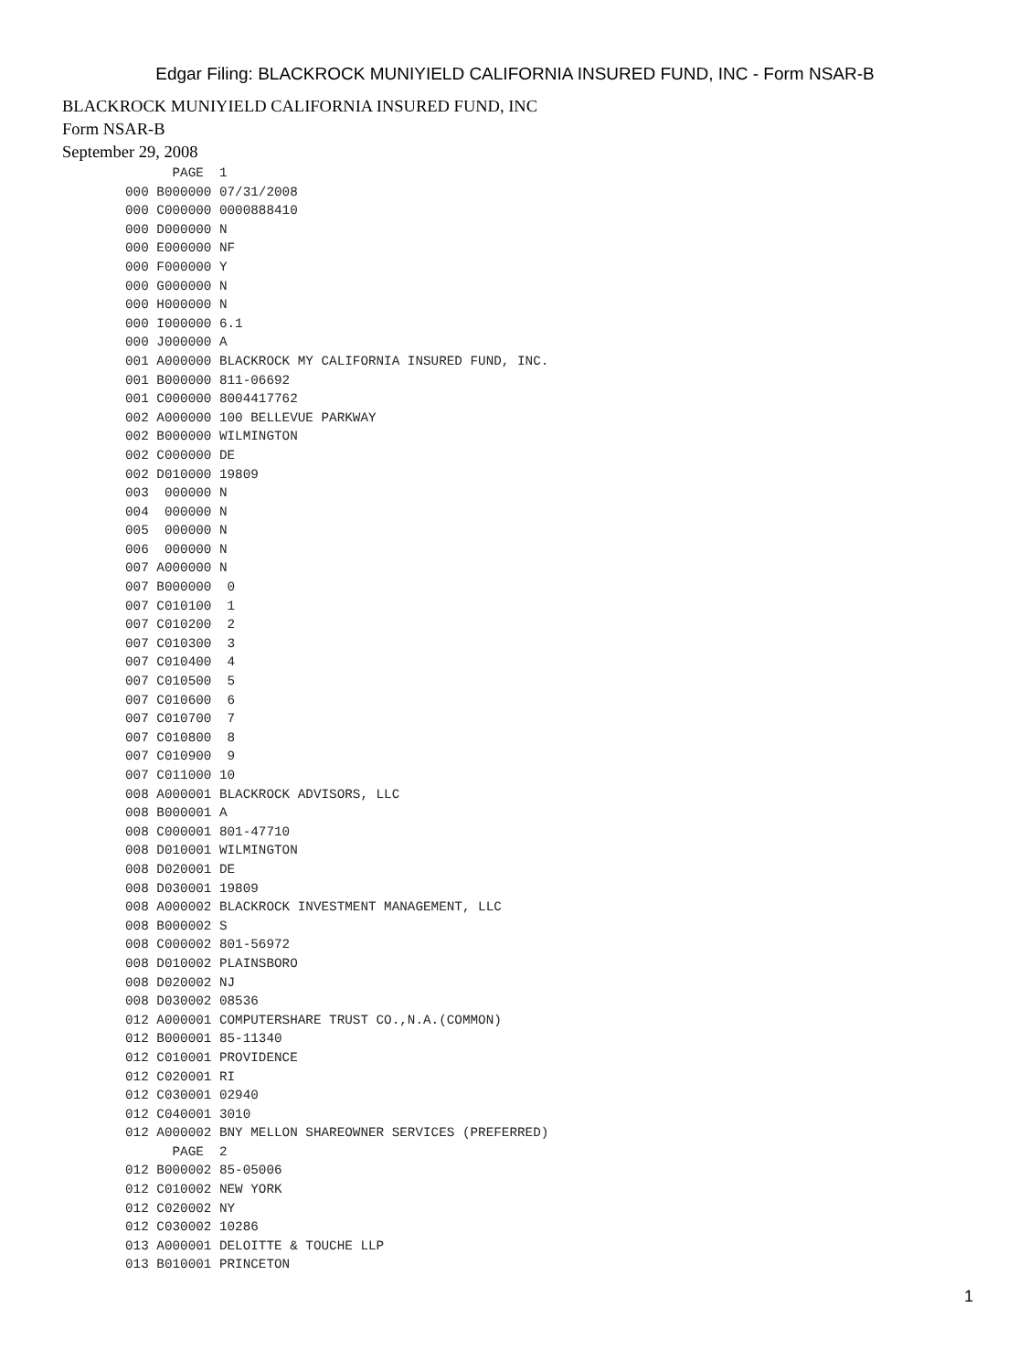Edgar Filing: BLACKROCK MUNIYIELD CALIFORNIA INSURED FUND, INC - Form NSAR-B
BLACKROCK MUNIYIELD CALIFORNIA INSURED FUND, INC
Form NSAR-B
September 29, 2008
      PAGE  1
000 B000000 07/31/2008
000 C000000 0000888410
000 D000000 N
000 E000000 NF
000 F000000 Y
000 G000000 N
000 H000000 N
000 I000000 6.1
000 J000000 A
001 A000000 BLACKROCK MY CALIFORNIA INSURED FUND, INC.
001 B000000 811-06692
001 C000000 8004417762
002 A000000 100 BELLEVUE PARKWAY
002 B000000 WILMINGTON
002 C000000 DE
002 D010000 19809
003  000000 N
004  000000 N
005  000000 N
006  000000 N
007 A000000 N
007 B000000  0
007 C010100  1
007 C010200  2
007 C010300  3
007 C010400  4
007 C010500  5
007 C010600  6
007 C010700  7
007 C010800  8
007 C010900  9
007 C011000 10
008 A000001 BLACKROCK ADVISORS, LLC
008 B000001 A
008 C000001 801-47710
008 D010001 WILMINGTON
008 D020001 DE
008 D030001 19809
008 A000002 BLACKROCK INVESTMENT MANAGEMENT, LLC
008 B000002 S
008 C000002 801-56972
008 D010002 PLAINSBORO
008 D020002 NJ
008 D030002 08536
012 A000001 COMPUTERSHARE TRUST CO.,N.A.(COMMON)
012 B000001 85-11340
012 C010001 PROVIDENCE
012 C020001 RI
012 C030001 02940
012 C040001 3010
012 A000002 BNY MELLON SHAREOWNER SERVICES (PREFERRED)
      PAGE  2
012 B000002 85-05006
012 C010002 NEW YORK
012 C020002 NY
012 C030002 10286
013 A000001 DELOITTE & TOUCHE LLP
013 B010001 PRINCETON
1